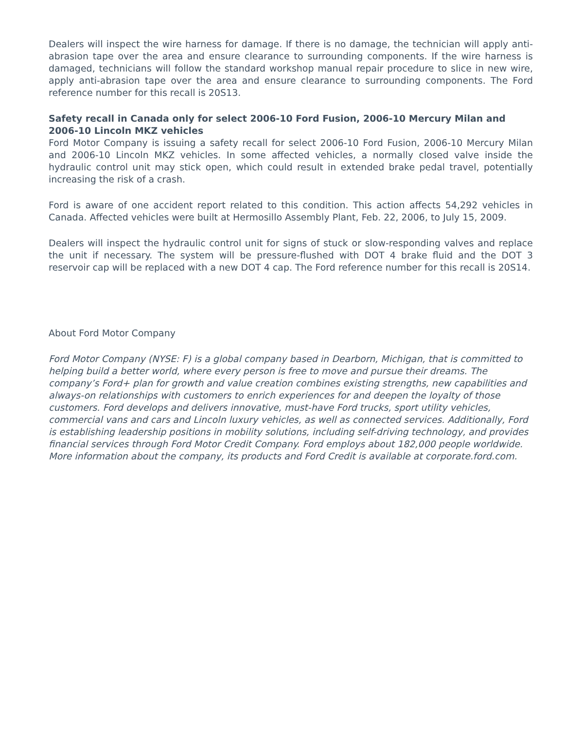Dealers will inspect the wire harness for damage. If there is no damage, the technician will apply anti-abrasion tape over the area and ensure clearance to surrounding components. If the wire harness is damaged, technicians will follow the standard workshop manual repair procedure to slice in new wire, apply anti-abrasion tape over the area and ensure clearance to surrounding components. The Ford reference number for this recall is 20S13.
Safety recall in Canada only for select 2006-10 Ford Fusion, 2006-10 Mercury Milan and 2006-10 Lincoln MKZ vehicles
Ford Motor Company is issuing a safety recall for select 2006-10 Ford Fusion, 2006-10 Mercury Milan and 2006-10 Lincoln MKZ vehicles. In some affected vehicles, a normally closed valve inside the hydraulic control unit may stick open, which could result in extended brake pedal travel, potentially increasing the risk of a crash.
Ford is aware of one accident report related to this condition. This action affects 54,292 vehicles in Canada. Affected vehicles were built at Hermosillo Assembly Plant, Feb. 22, 2006, to July 15, 2009.
Dealers will inspect the hydraulic control unit for signs of stuck or slow-responding valves and replace the unit if necessary. The system will be pressure-flushed with DOT 4 brake fluid and the DOT 3 reservoir cap will be replaced with a new DOT 4 cap. The Ford reference number for this recall is 20S14.
About Ford Motor Company
Ford Motor Company (NYSE: F) is a global company based in Dearborn, Michigan, that is committed to helping build a better world, where every person is free to move and pursue their dreams. The company’s Ford+ plan for growth and value creation combines existing strengths, new capabilities and always-on relationships with customers to enrich experiences for and deepen the loyalty of those customers. Ford develops and delivers innovative, must-have Ford trucks, sport utility vehicles, commercial vans and cars and Lincoln luxury vehicles, as well as connected services. Additionally, Ford is establishing leadership positions in mobility solutions, including self-driving technology, and provides financial services through Ford Motor Credit Company. Ford employs about 182,000 people worldwide. More information about the company, its products and Ford Credit is available at corporate.ford.com.